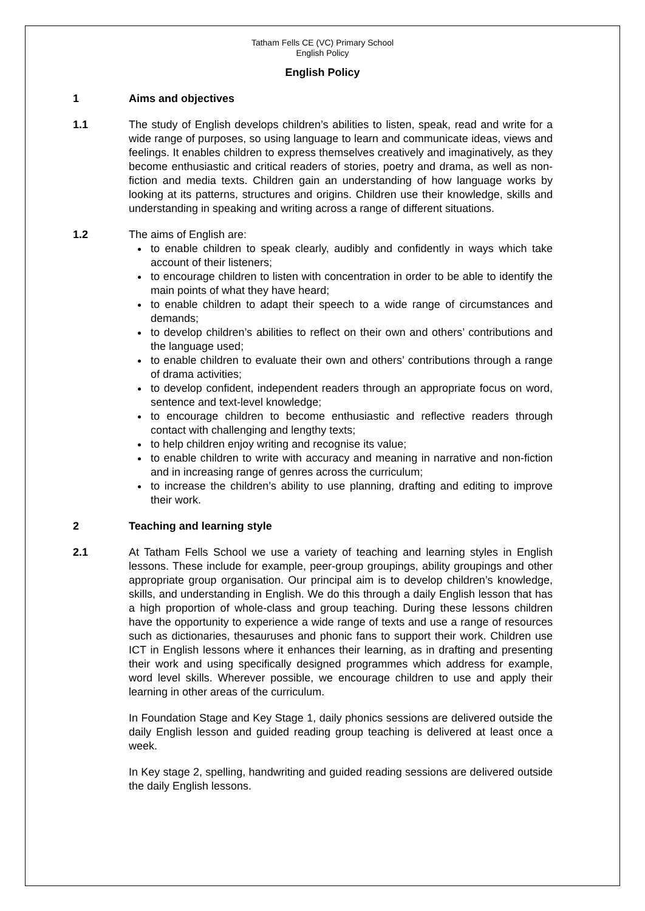Tatham Fells CE (VC) Primary School
English Policy
English Policy
1 Aims and objectives
1.1 The study of English develops children’s abilities to listen, speak, read and write for a wide range of purposes, so using language to learn and communicate ideas, views and feelings. It enables children to express themselves creatively and imaginatively, as they become enthusiastic and critical readers of stories, poetry and drama, as well as non-fiction and media texts. Children gain an understanding of how language works by looking at its patterns, structures and origins. Children use their knowledge, skills and understanding in speaking and writing across a range of different situations.
1.2 The aims of English are:
to enable children to speak clearly, audibly and confidently in ways which take account of their listeners;
to encourage children to listen with concentration in order to be able to identify the main points of what they have heard;
to enable children to adapt their speech to a wide range of circumstances and demands;
to develop children’s abilities to reflect on their own and others’ contributions and the language used;
to enable children to evaluate their own and others’ contributions through a range of drama activities;
to develop confident, independent readers through an appropriate focus on word, sentence and text-level knowledge;
to encourage children to become enthusiastic and reflective readers through contact with challenging and lengthy texts;
to help children enjoy writing and recognise its value;
to enable children to write with accuracy and meaning in narrative and non-fiction and in increasing range of genres across the curriculum;
to increase the children’s ability to use planning, drafting and editing to improve their work.
2 Teaching and learning style
2.1 At Tatham Fells School we use a variety of teaching and learning styles in English lessons. These include for example, peer-group groupings, ability groupings and other appropriate group organisation. Our principal aim is to develop children’s knowledge, skills, and understanding in English. We do this through a daily English lesson that has a high proportion of whole-class and group teaching. During these lessons children have the opportunity to experience a wide range of texts and use a range of resources such as dictionaries, thesauruses and phonic fans to support their work. Children use ICT in English lessons where it enhances their learning, as in drafting and presenting their work and using specifically designed programmes which address for example, word level skills. Wherever possible, we encourage children to use and apply their learning in other areas of the curriculum.
In Foundation Stage and Key Stage 1, daily phonics sessions are delivered outside the daily English lesson and guided reading group teaching is delivered at least once a week.
In Key stage 2, spelling, handwriting and guided reading sessions are delivered outside the daily English lessons.